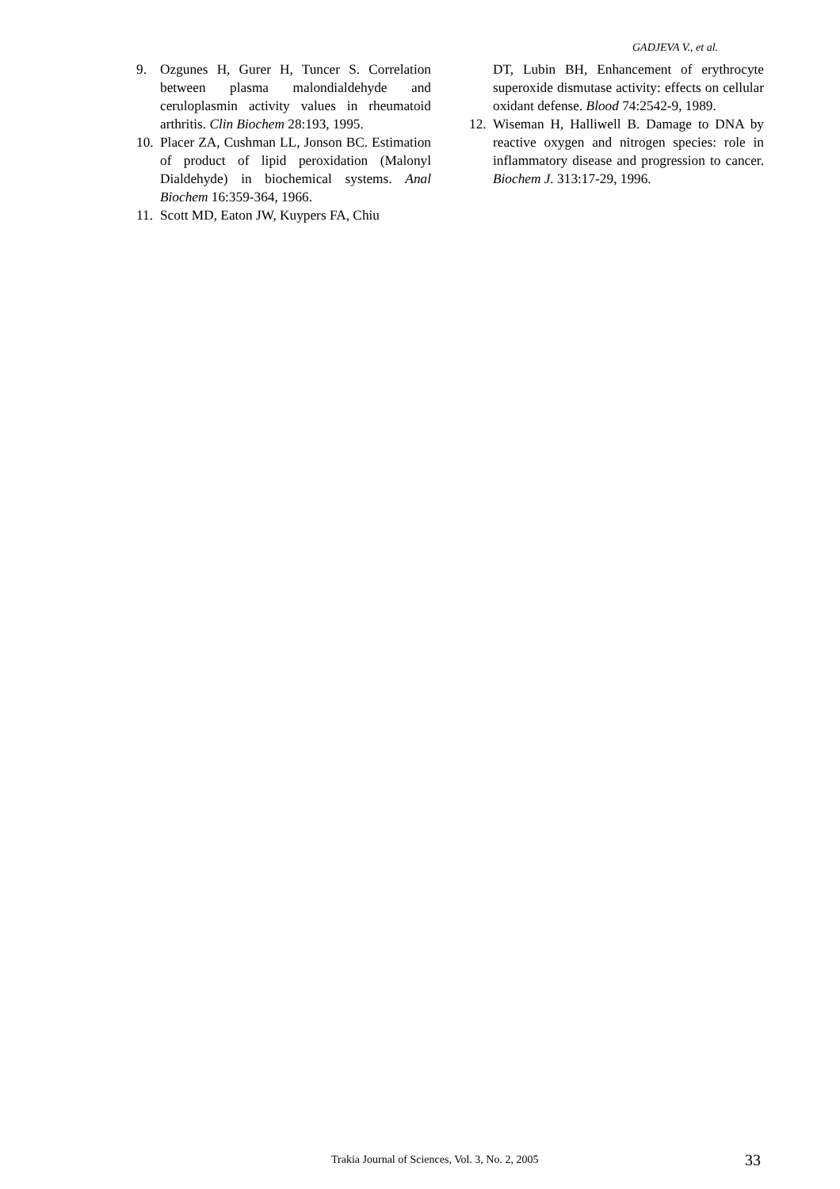GADJEVA V., et al.
9. Ozgunes H, Gurer H, Tuncer S. Correlation between plasma malondialdehyde and ceruloplasmin activity values in rheumatoid arthritis. Clin Biochem 28:193, 1995.
10. Placer ZA, Cushman LL, Jonson BC. Estimation of product of lipid peroxidation (Malonyl Dialdehyde) in biochemical systems. Anal Biochem 16:359-364, 1966.
11. Scott MD, Eaton JW, Kuypers FA, Chiu
DT, Lubin BH, Enhancement of erythrocyte superoxide dismutase activity: effects on cellular oxidant defense. Blood 74:2542-9, 1989.
12. Wiseman H, Halliwell B. Damage to DNA by reactive oxygen and nitrogen species: role in inflammatory disease and progression to cancer. Biochem J. 313:17-29, 1996.
Trakia Journal of Sciences, Vol. 3, No. 2, 2005
33